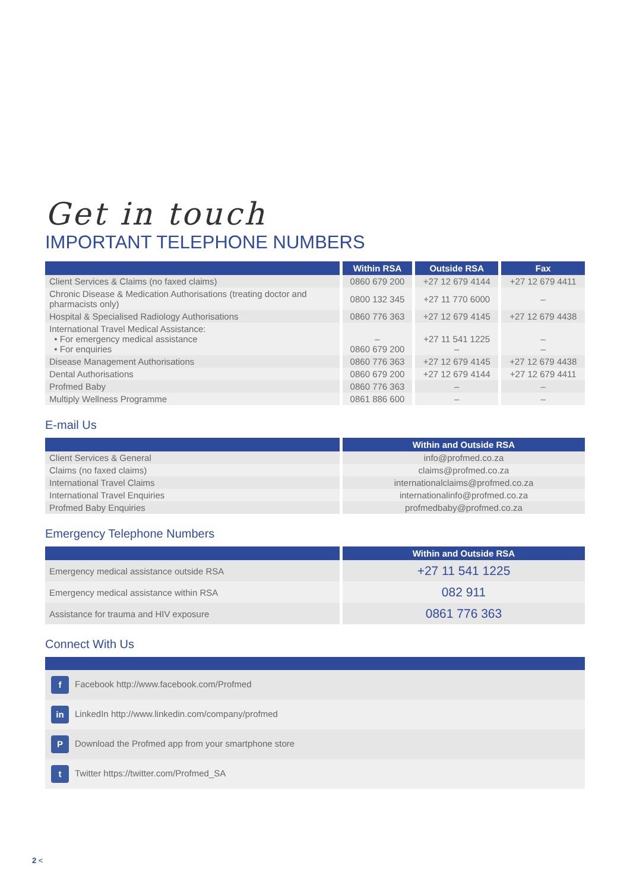Get in touch
IMPORTANT TELEPHONE NUMBERS
| | Within RSA | Outside RSA | Fax |
| --- | --- | --- | --- |
| Client Services & Claims (no faxed claims) | 0860 679 200 | +27 12 679 4144 | +27 12 679 4411 |
| Chronic Disease & Medication Authorisations (treating doctor and pharmacists only) | 0800 132 345 | +27 11 770 6000 | – |
| Hospital & Specialised Radiology Authorisations | 0860 776 363 | +27 12 679 4145 | +27 12 679 4438 |
| International Travel Medical Assistance: • For emergency medical assistance • For enquiries | – 0860 679 200 | +27 11 541 1225 – | – – |
| Disease Management Authorisations | 0860 776 363 | +27 12 679 4145 | +27 12 679 4438 |
| Dental Authorisations | 0860 679 200 | +27 12 679 4144 | +27 12 679 4411 |
| Profmed Baby | 0860 776 363 | – | – |
| Multiply Wellness Programme | 0861 886 600 | – | – |
E-mail Us
| | Within and Outside RSA |
| --- | --- |
| Client Services & General | info@profmed.co.za |
| Claims (no faxed claims) | claims@profmed.co.za |
| International Travel Claims | internationalclaims@profmed.co.za |
| International Travel Enquiries | internationalinfo@profmed.co.za |
| Profmed Baby Enquiries | profmedbaby@profmed.co.za |
Emergency Telephone Numbers
| | Within and Outside RSA |
| --- | --- |
| Emergency medical assistance outside RSA | +27 11 541 1225 |
| Emergency medical assistance within RSA | 082 911 |
| Assistance for trauma and HIV exposure | 0861 776 363 |
Connect With Us
| f Facebook http://www.facebook.com/Profmed |
| in LinkedIn http://www.linkedin.com/company/profmed |
| P Download the Profmed app from your smartphone store |
| t Twitter https://twitter.com/Profmed_SA |
2 <